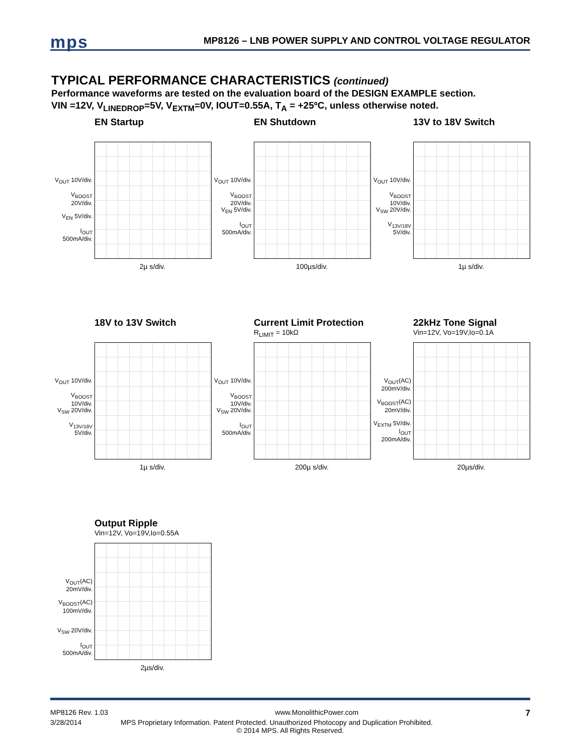mps
MP8126 – LNB POWER SUPPLY AND CONTROL VOLTAGE REGULATOR
TYPICAL PERFORMANCE CHARACTERISTICS (continued)
Performance waveforms are tested on the evaluation board of the DESIGN EXAMPLE section.
VIN =12V, V<sub>LINEDROP</sub>=5V, V<sub>EXTM</sub>=0V, IOUT=0.55A, T<sub>A</sub> = +25ºC, unless otherwise noted.
EN Startup
V<sub>OUT</sub> 10V/div.
V<sub>BOOST</sub> 20V/div.
V<sub>EN</sub> 5V/div.
I<sub>OUT</sub> 500mA/div.
2µ s/div.
EN Shutdown
V<sub>OUT</sub> 10V/div.
V<sub>BOOST</sub> 20V/div.
V<sub>EN</sub> 5V/div.
I<sub>OUT</sub> 500mA/div.
100µs/div.
13V to 18V Switch
V<sub>OUT</sub> 10V/div.
V<sub>BOOST</sub> 10V/div.
V<sub>SW</sub> 20V/div.
V<sub>13V/18V</sub> 5V/div.
1µ s/div.
18V to 13V Switch
V<sub>OUT</sub> 10V/div.
V<sub>BOOST</sub> 10V/div.
V<sub>SW</sub> 20V/div.
V<sub>13V/18V</sub> 5V/div.
1µ s/div.
Current Limit Protection
R<sub>LIMIT</sub> = 10kΩ
V<sub>OUT</sub> 10V/div.
V<sub>BOOST</sub> 10V/div.
V<sub>SW</sub> 20V/div.
I<sub>OUT</sub> 500mA/div.
200µ s/div.
22kHz Tone Signal
Vin=12V, Vo=19V,Io=0.1A
V<sub>OUT</sub>(AC) 200mV/div.
V<sub>BOOST</sub>(AC) 20mV/div.
V<sub>EXTM</sub> 5V/div.
I<sub>OUT</sub> 200mA/div.
20µs/div.
Output Ripple
Vin=12V, Vo=19V,Io=0.55A
V<sub>OUT</sub>(AC) 20mV/div.
V<sub>BOOST</sub>(AC) 100mV/div.
V<sub>SW</sub> 20V/div.
I<sub>OUT</sub> 500mA/div.
2µs/div.
MP8126 Rev. 1.03 www.MonolithicPower.com 7
3/28/2014 MPS Proprietary Information. Patent Protected. Unauthorized Photocopy and Duplication Prohibited.
© 2014 MPS. All Rights Reserved.